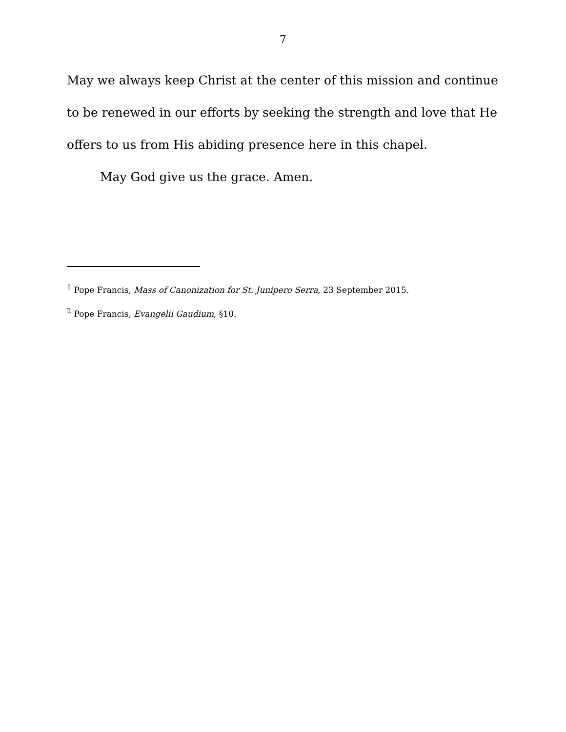7
May we always keep Christ at the center of this mission and continue to be renewed in our efforts by seeking the strength and love that He offers to us from His abiding presence here in this chapel.
May God give us the grace. Amen.
<sup>1</sup> Pope Francis, Mass of Canonization for St. Junipero Serra, 23 September 2015.
<sup>2</sup> Pope Francis, Evangelii Gaudium, §10.